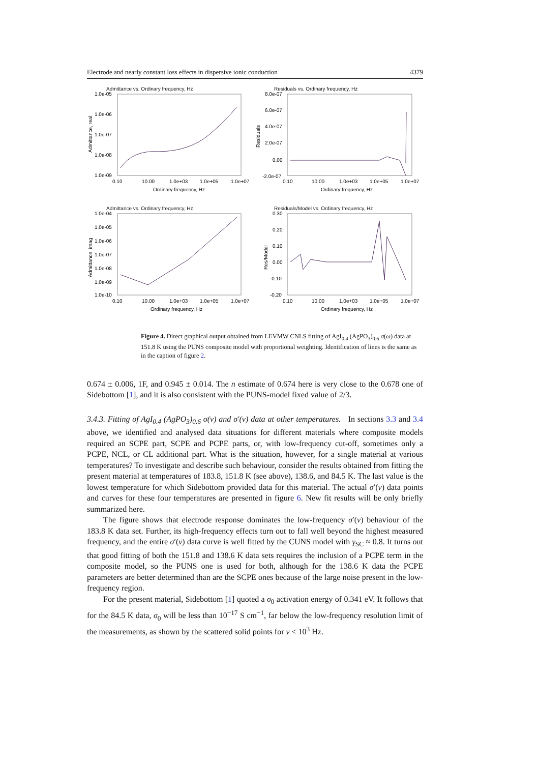Electrode and nearly constant loss effects in dispersive ionic conduction 4379
Admittance vs. Ordinary frequency, Hz
1.0e-05
1.0e-06
1.0e-07
1.0e-08
1.0e-09
0.10
10.00
1.0e+03
1.0e+05
1.0e+07
Ordinary frequency, Hz
Admittance, real
Residuals vs. Ordinary frequency, Hz
8.0e-07
6.0e-07
4.0e-07
2.0e-07
0.00
-2.0e-07
0.10
10.00
1.0e+03
1.0e+05
1.0e+07
Ordinary frequency, Hz
Residuals
Admittance vs. Ordinary frequency, Hz
1.0e-04
1.0e-05
1.0e-06
1.0e-07
1.0e-08
1.0e-09
1.0e-10
0.10
10.00
1.0e+03
1.0e+05
1.0e+07
Ordinary frequency, Hz
Admittance, imag
Residuals/Model vs. Ordinary frequency, Hz
0.30
0.20
0.10
0.00
-0.10
-0.20
0.10
10.00
1.0e+03
1.0e+05
1.0e+07
Ordinary frequency, Hz
Res/Model
Figure 4. Direct graphical output obtained from LEVMW CNLS fitting of AgI<sub>0.4</sub> (AgPO<sub>3</sub>)<sub>0.6</sub> σ(ω) data at 151.8 K using the PUNS composite model with proportional weighting. Identification of lines is the same as in the caption of figure 2.
0.674 ± 0.006, 1F, and 0.945 ± 0.014. The n estimate of 0.674 here is very close to the 0.678 one of Sidebottom [1], and it is also consistent with the PUNS-model fixed value of 2/3.
3.4.3. Fitting of AgI<sub>0.4</sub> (AgPO<sub>3</sub>)<sub>0.6</sub> σ(ν) and σ′(ν) data at other temperatures. In sections 3.3 and 3.4 above, we identified and analysed data situations for different materials where composite models required an SCPE part, SCPE and PCPE parts, or, with low-frequency cut-off, sometimes only a PCPE, NCL, or CL additional part. What is the situation, however, for a single material at various temperatures? To investigate and describe such behaviour, consider the results obtained from fitting the present material at temperatures of 183.8, 151.8 K (see above), 138.6, and 84.5 K. The last value is the lowest temperature for which Sidebottom provided data for this material. The actual σ′(ν) data points and curves for these four temperatures are presented in figure 6. New fit results will be only briefly summarized here.
The figure shows that electrode response dominates the low-frequency σ′(ν) behaviour of the 183.8 K data set. Further, its high-frequency effects turn out to fall well beyond the highest measured frequency, and the entire σ′(ν) data curve is well fitted by the CUNS model with γ<sub>SC</sub> ≈ 0.8. It turns out that good fitting of both the 151.8 and 138.6 K data sets requires the inclusion of a PCPE term in the composite model, so the PUNS one is used for both, although for the 138.6 K data the PCPE parameters are better determined than are the SCPE ones because of the large noise present in the low-frequency region.
For the present material, Sidebottom [1] quoted a σ<sub>0</sub> activation energy of 0.341 eV. It follows that for the 84.5 K data, σ<sub>0</sub> will be less than 10<sup>−17</sup> S cm<sup>−1</sup>, far below the low-frequency resolution limit of the measurements, as shown by the scattered solid points for ν < 10<sup>3</sup> Hz.